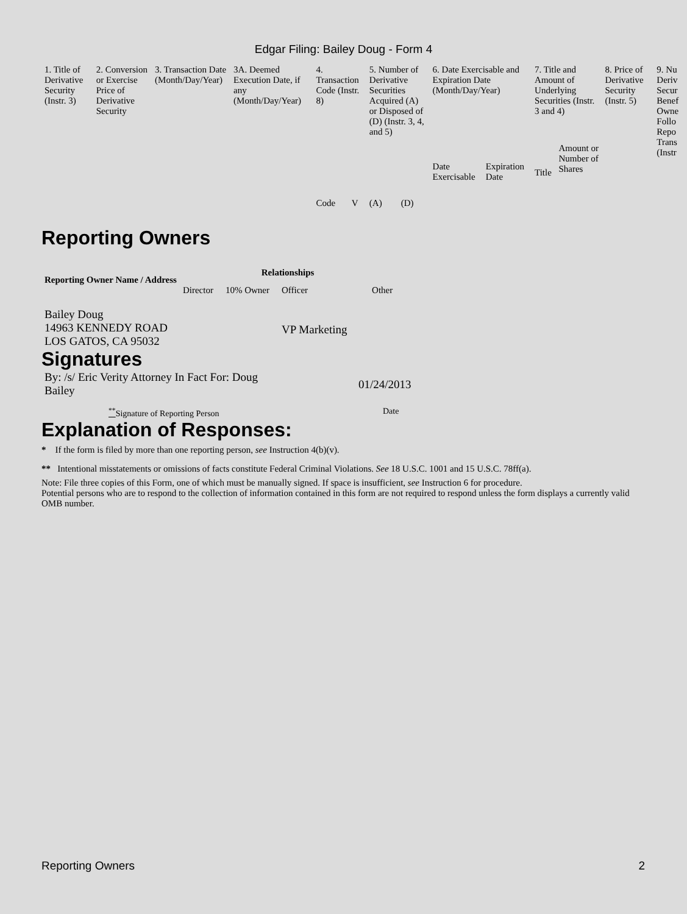Edgar Filing: Bailey Doug - Form 4
| 1. Title of Derivative Security (Instr. 3) | 2. Conversion or Exercise Price of Derivative Security | 3. Transaction Date (Month/Day/Year) | 3A. Deemed Execution Date, if any (Month/Day/Year) | 4. Transaction Code (Instr. 8) | | 5. Number of Derivative Securities Acquired (A) or Disposed of (D) (Instr. 3, 4, and 5) | | 6. Date Exercisable and Expiration Date (Month/Day/Year) | | 7. Title and Amount of Underlying Securities (Instr. 3 and 4) | | 8. Price of Derivative Security (Instr. 5) | 9. Nu Deriv Secur Benef Owne Follo Repo Trans (Instr |
| | | | | Code | V | (A) | (D) | Date Exercisable | Expiration Date | Title | Amount or Number of Shares | | |
Reporting Owners
| Reporting Owner Name / Address | Relationships | | | |
| --- | --- | --- | --- | --- |
| | Director | 10% Owner | Officer | Other |
| Bailey Doug 14963 KENNEDY ROAD LOS GATOS, CA 95032 | | | VP Marketing | |
Signatures
| By: /s/ Eric Verity Attorney In Fact For: Doug Bailey | 01/24/2013 |
| <sup>**</sup> Signature of Reporting Person | Date |
Explanation of Responses:
* If the form is filed by more than one reporting person, see Instruction 4(b)(v).
** Intentional misstatements or omissions of facts constitute Federal Criminal Violations. See 18 U.S.C. 1001 and 15 U.S.C. 78ff(a).
Note: File three copies of this Form, one of which must be manually signed. If space is insufficient, see Instruction 6 for procedure.
Potential persons who are to respond to the collection of information contained in this form are not required to respond unless the form displays a currently valid OMB number.
Reporting Owners 2